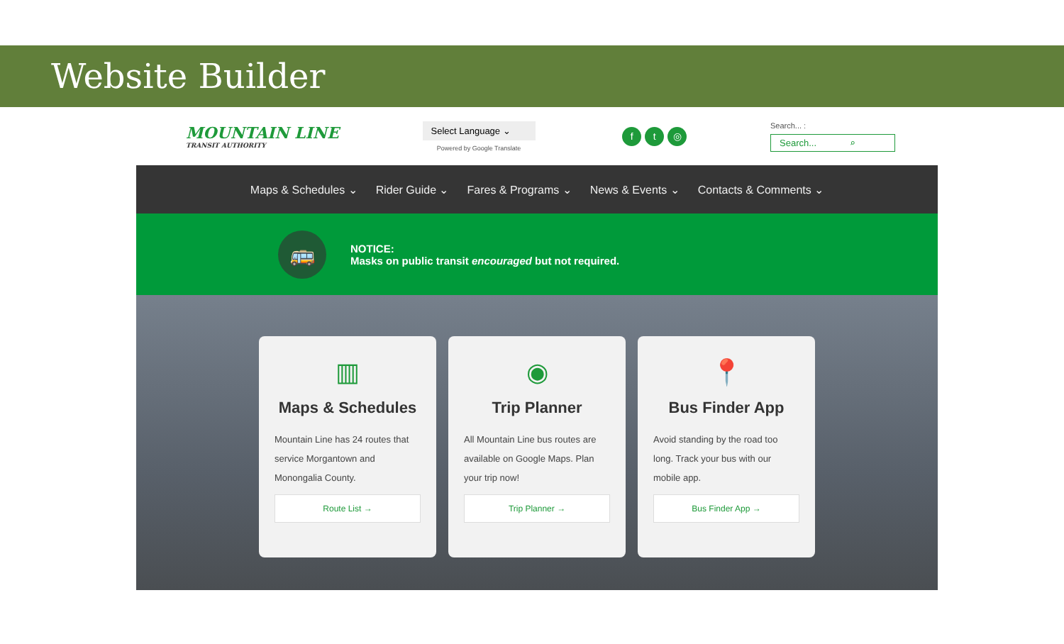Website Builder
MOUNTAIN LINE
TRANSIT AUTHORITY
Select Language ⌄
Powered by Google Translate
ft ◎
Search... :
Search... ⌕
Maps & Schedules ⌄ Rider Guide ⌄ Fares & Programs ⌄ News & Events ⌄ Contacts & Comments ⌄
🚌
NOTICE:
Masks on public transit encouraged but not required.
▥
Maps & Schedules
Mountain Line has 24 routes that service Morgantown and Monongalia County.
Route List →
◉
Trip Planner
All Mountain Line bus routes are available on Google Maps. Plan your trip now!
Trip Planner →
📍
Bus Finder App
Avoid standing by the road too long. Track your bus with our mobile app.
Bus Finder App →